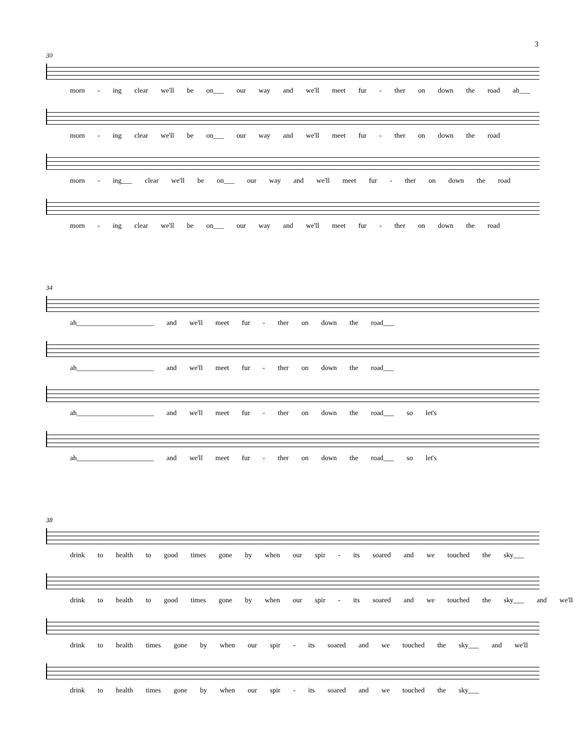3
30
morn - ing clear we'll be on___ our way and we'll meet fur - ther on down the road ah___
morn - ing clear we'll be on___ our way and we'll meet fur - ther on down the road
morn - ing___ clear we'll be on___ our way and we'll meet fur - ther on down the road
morn - ing clear we'll be on___ our way and we'll meet fur - ther on down the road
34
ah______________________ and we'll meet fur - ther on down the road___
ah______________________ and we'll meet fur - ther on down the road___
ah______________________ and we'll meet fur - ther on down the road___ so let's
ah______________________ and we'll meet fur - ther on down the road___ so let's
38
drink to health to good times gone by when our spir - its soared and we touched the sky___
drink to health to good times gone by when our spir - its soared and we touched the sky___ and we'll
drink to health times gone by when our spir - its soared and we touched the sky___ and we'll
drink to health times gone by when our spir - its soared and we touched the sky___